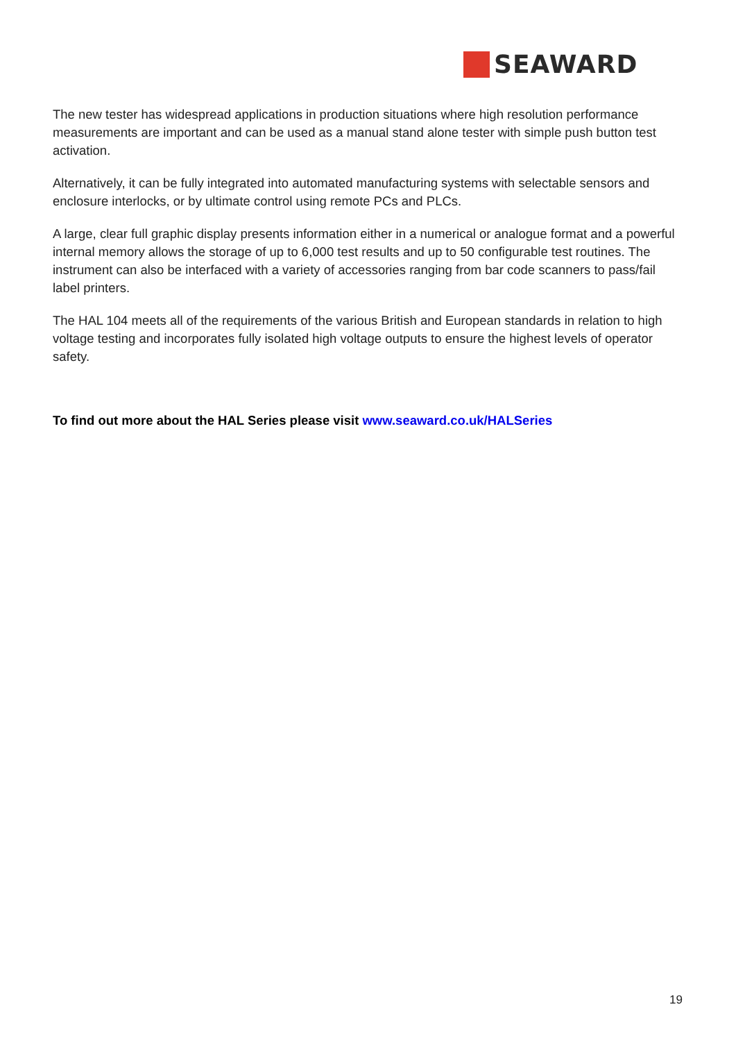SEAWARD
The new tester has widespread applications in production situations where high resolution performance measurements are important and can be used as a manual stand alone tester with simple push button test activation.
Alternatively, it can be fully integrated into automated manufacturing systems with selectable sensors and enclosure interlocks, or by ultimate control using remote PCs and PLCs.
A large, clear full graphic display presents information either in a numerical or analogue format and a powerful internal memory allows the storage of up to 6,000 test results and up to 50 configurable test routines. The instrument can also be interfaced with a variety of accessories ranging from bar code scanners to pass/fail label printers.
The HAL 104 meets all of the requirements of the various British and European standards in relation to high voltage testing and incorporates fully isolated high voltage outputs to ensure the highest levels of operator safety.
To find out more about the HAL Series please visit www.seaward.co.uk/HALSeries
19